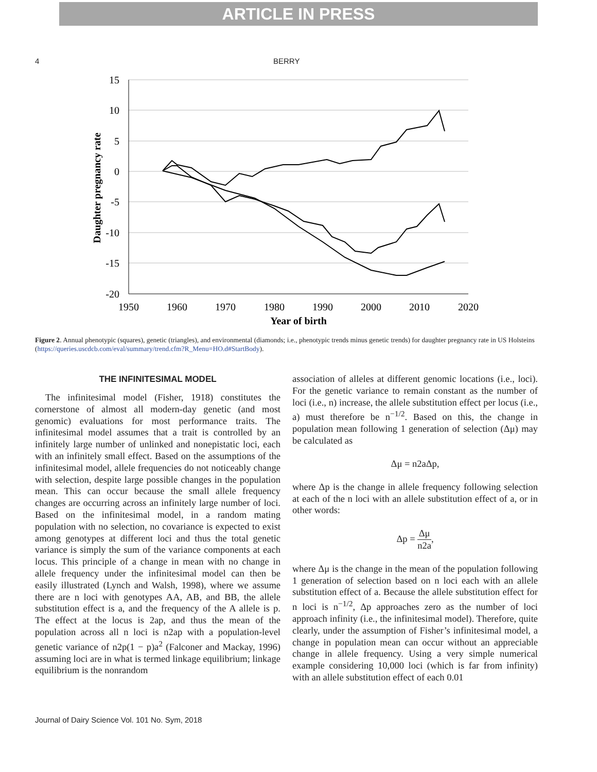ARTICLE IN PRESS
4 BERRY
15
10
5
0
-5
-10
-15
-20
1950
1960
1970
1980
1990
2000
2010
2020
Year of birth
Daughter pregnancy rate
Figure 2. Annual phenotypic (squares), genetic (triangles), and environmental (diamonds; i.e., phenotypic trends minus genetic trends) for daughter pregnancy rate in US Holsteins (https://queries.uscdcb.com/eval/summary/trend.cfm?R_Menu=HO.d#StartBody).
THE INFINITESIMAL MODEL
The infinitesimal model (Fisher, 1918) constitutes the cornerstone of almost all modern-day genetic (and most genomic) evaluations for most performance traits. The infinitesimal model assumes that a trait is controlled by an infinitely large number of unlinked and nonepistatic loci, each with an infinitely small effect. Based on the assumptions of the infinitesimal model, allele frequencies do not noticeably change with selection, despite large possible changes in the population mean. This can occur because the small allele frequency changes are occurring across an infinitely large number of loci. Based on the infinitesimal model, in a random mating population with no selection, no covariance is expected to exist among genotypes at different loci and thus the total genetic variance is simply the sum of the variance components at each locus. This principle of a change in mean with no change in allele frequency under the infinitesimal model can then be easily illustrated (Lynch and Walsh, 1998), where we assume there are n loci with genotypes AA, AB, and BB, the allele substitution effect is a, and the frequency of the A allele is p. The effect at the locus is 2ap, and thus the mean of the population across all n loci is n2ap with a population-level genetic variance of n2p(1 − p)a<sup>2</sup> (Falconer and Mackay, 1996) assuming loci are in what is termed linkage equilibrium; linkage equilibrium is the nonrandom
association of alleles at different genomic locations (i.e., loci). For the genetic variance to remain constant as the number of loci (i.e., n) increase, the allele substitution effect per locus (i.e., a) must therefore be n<sup>−1/2</sup>. Based on this, the change in population mean following 1 generation of selection (Δμ) may be calculated as
Δμ = n2aΔp,
where Δp is the change in allele frequency following selection at each of the n loci with an allele substitution effect of a, or in other words:
Δp = Δμ n2a,
where Δμ is the change in the mean of the population following 1 generation of selection based on n loci each with an allele substitution effect of a. Because the allele substitution effect for n loci is n<sup>−1/2</sup>, Δp approaches zero as the number of loci approach infinity (i.e., the infinitesimal model). Therefore, quite clearly, under the assumption of Fisher’s infinitesimal model, a change in population mean can occur without an appreciable change in allele frequency. Using a very simple numerical example considering 10,000 loci (which is far from infinity) with an allele substitution effect of each 0.01
Journal of Dairy Science Vol. 101 No. Sym, 2018